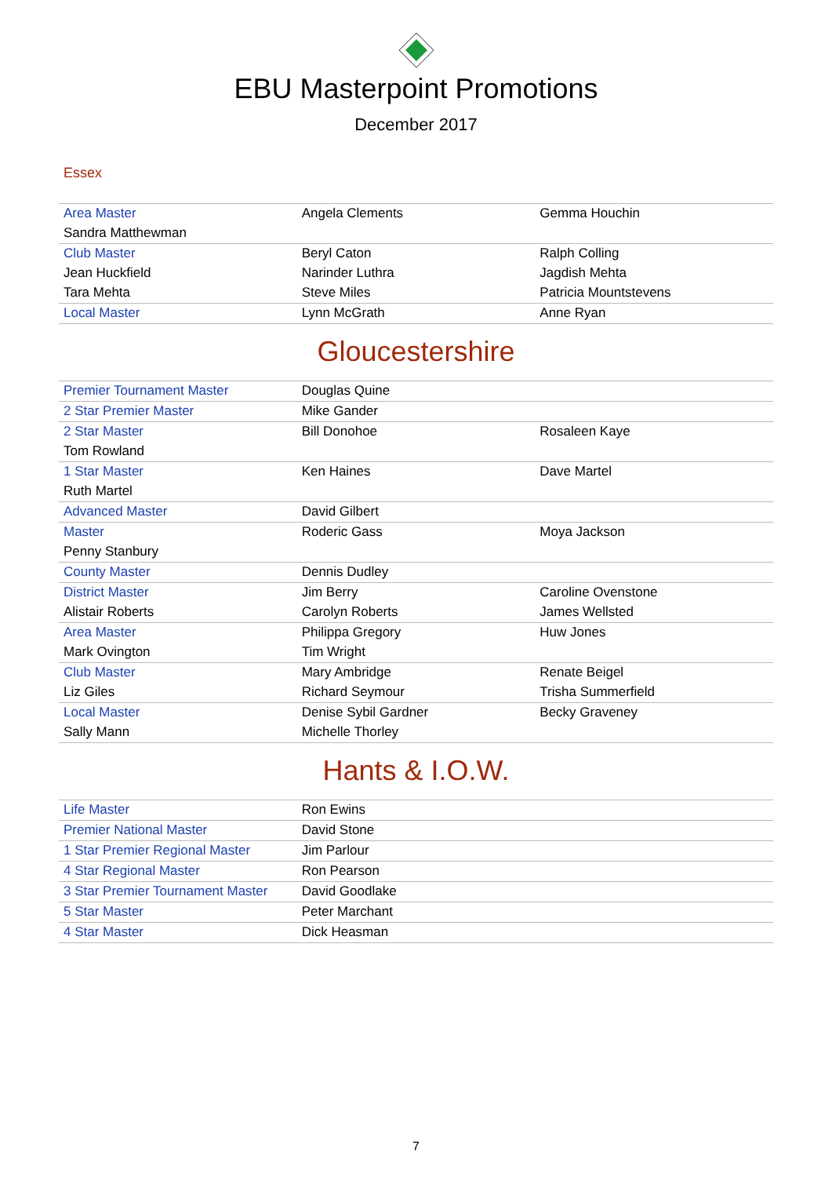EBU Masterpoint Promotions
December 2017
Essex
| Area Master | Angela Clements | Gemma Houchin |
| Sandra Matthewman | | |
| Club Master | Beryl Caton | Ralph Colling |
| Jean Huckfield | Narinder Luthra | Jagdish Mehta |
| Tara Mehta | Steve Miles | Patricia Mountstevens |
| Local Master | Lynn McGrath | Anne Ryan |
Gloucestershire
| Premier Tournament Master | Douglas Quine | |
| 2 Star Premier Master | Mike Gander | |
| 2 Star Master | Bill Donohoe | Rosaleen Kaye |
| Tom Rowland | | |
| 1 Star Master | Ken Haines | Dave Martel |
| Ruth Martel | | |
| Advanced Master | David Gilbert | |
| Master | Roderic Gass | Moya Jackson |
| Penny Stanbury | | |
| County Master | Dennis Dudley | |
| District Master | Jim Berry | Caroline Ovenstone |
| Alistair Roberts | Carolyn Roberts | James Wellsted |
| Area Master | Philippa Gregory | Huw Jones |
| Mark Ovington | Tim Wright | |
| Club Master | Mary Ambridge | Renate Beigel |
| Liz Giles | Richard Seymour | Trisha Summerfield |
| Local Master | Denise Sybil Gardner | Becky Graveney |
| Sally Mann | Michelle Thorley | |
Hants & I.O.W.
| Life Master | Ron Ewins | |
| Premier National Master | David Stone | |
| 1 Star Premier Regional Master | Jim Parlour | |
| 4 Star Regional Master | Ron Pearson | |
| 3 Star Premier Tournament Master | David Goodlake | |
| 5 Star Master | Peter Marchant | |
| 4 Star Master | Dick Heasman | |
7